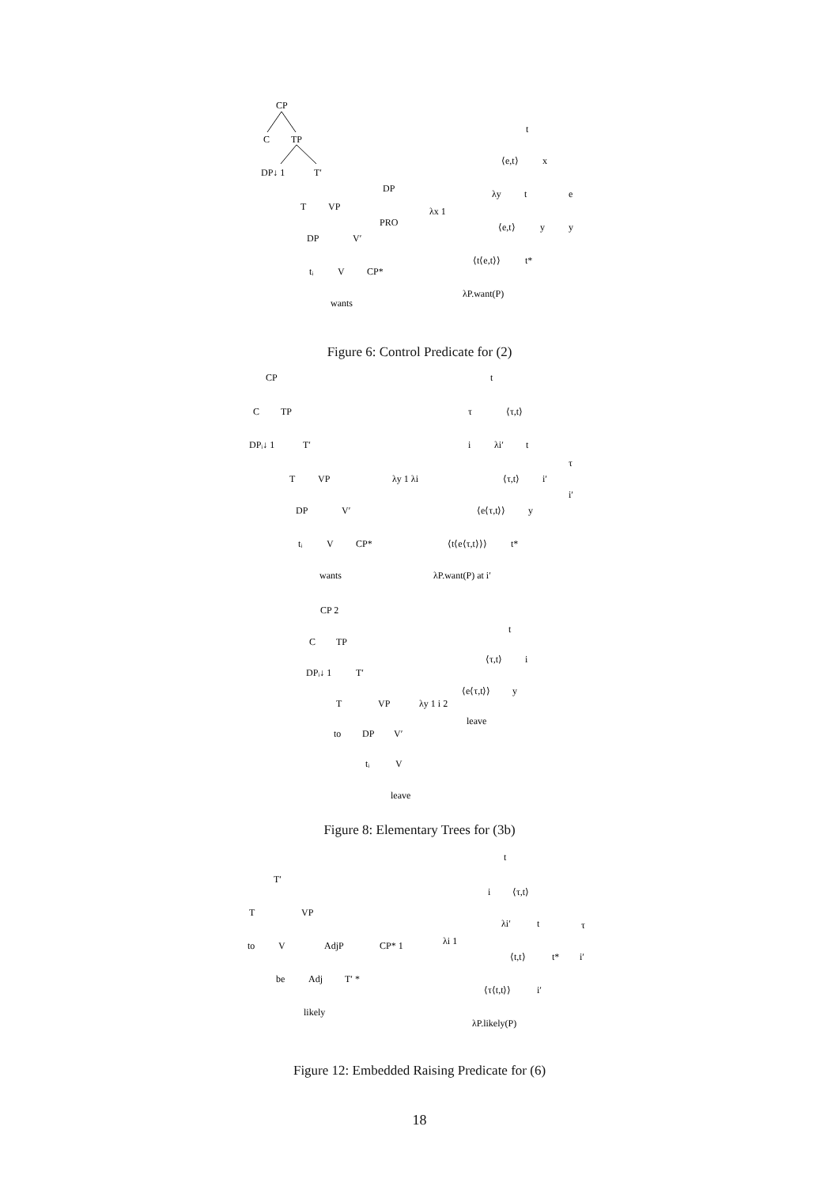CP
C
TP
DP↓ 1
T′
T
VP
DP
V′
tᵢ
V
CP*
wants
DP
PRO
t
⟨e,t⟩
x
λx 1
λy
t
⟨e,t⟩
y
e
y
⟨t⟨e,t⟩⟩
t*
λP.want(P)
Figure 6: Control Predicate for (2)
CP
C
TP
DPᵢ↓ 1
T′
T
VP
DP
V′
tᵢ
V
CP*
wants
t
τ
⟨τ,t⟩
i
λi′
t
λy 1 λi
⟨τ,t⟩
i′
τ
i′
⟨e⟨τ,t⟩⟩
y
⟨t⟨e⟨τ,t⟩⟩⟩
t*
λP.want(P) at i′
CP 2
C
TP
DPᵢ↓ 1
T′
T
VP
to
DP
V′
tᵢ
V
leave
t
⟨τ,t⟩
i
λy 1 i 2
⟨e⟨τ,t⟩⟩
y
leave
Figure 8: Elementary Trees for (3b)
T′
T
VP
to
V
AdjP
be
Adj
T′ *
likely
CP* 1
t
i
⟨τ,t⟩
λi′
t
τ
λi 1
⟨t,t⟩
t*
i′
⟨τ⟨t,t⟩⟩
i′
λP.likely(P)
Figure 12: Embedded Raising Predicate for (6)
18